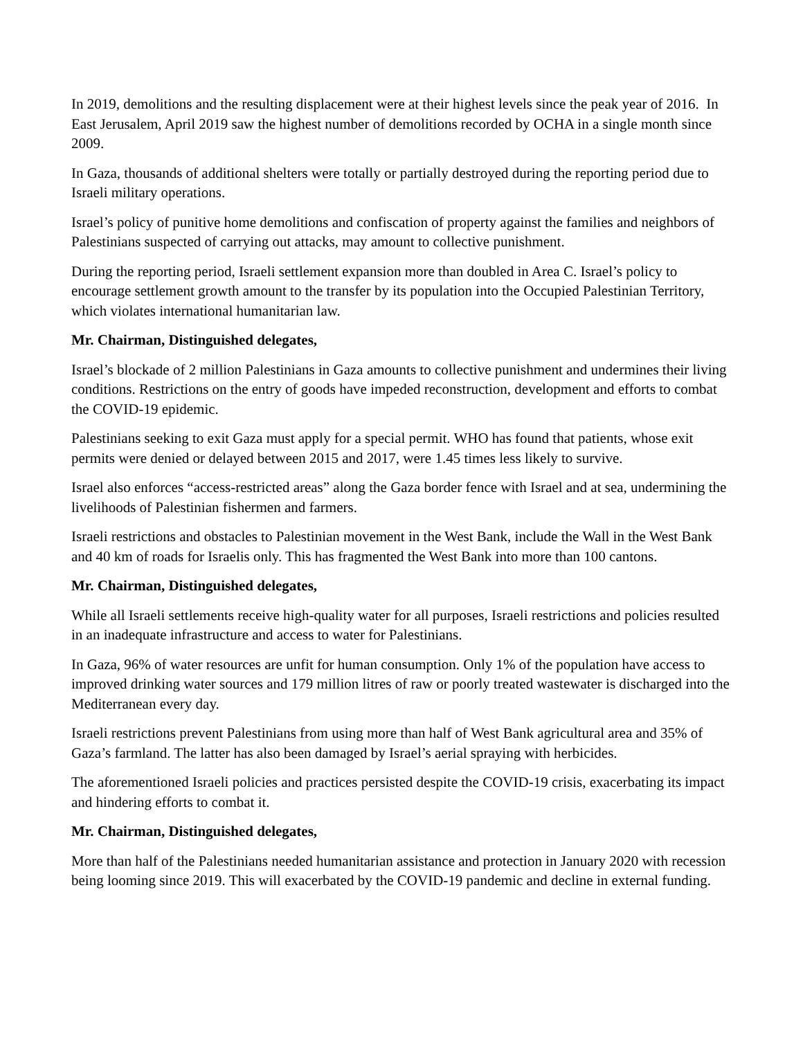In 2019, demolitions and the resulting displacement were at their highest levels since the peak year of 2016. In East Jerusalem, April 2019 saw the highest number of demolitions recorded by OCHA in a single month since 2009.
In Gaza, thousands of additional shelters were totally or partially destroyed during the reporting period due to Israeli military operations.
Israel’s policy of punitive home demolitions and confiscation of property against the families and neighbors of Palestinians suspected of carrying out attacks, may amount to collective punishment.
During the reporting period, Israeli settlement expansion more than doubled in Area C. Israel’s policy to encourage settlement growth amount to the transfer by its population into the Occupied Palestinian Territory, which violates international humanitarian law.
Mr. Chairman, Distinguished delegates,
Israel’s blockade of 2 million Palestinians in Gaza amounts to collective punishment and undermines their living conditions. Restrictions on the entry of goods have impeded reconstruction, development and efforts to combat the COVID-19 epidemic.
Palestinians seeking to exit Gaza must apply for a special permit. WHO has found that patients, whose exit permits were denied or delayed between 2015 and 2017, were 1.45 times less likely to survive.
Israel also enforces “access-restricted areas” along the Gaza border fence with Israel and at sea, undermining the livelihoods of Palestinian fishermen and farmers.
Israeli restrictions and obstacles to Palestinian movement in the West Bank, include the Wall in the West Bank and 40 km of roads for Israelis only. This has fragmented the West Bank into more than 100 cantons.
Mr. Chairman, Distinguished delegates,
While all Israeli settlements receive high-quality water for all purposes, Israeli restrictions and policies resulted in an inadequate infrastructure and access to water for Palestinians.
In Gaza, 96% of water resources are unfit for human consumption. Only 1% of the population have access to improved drinking water sources and 179 million litres of raw or poorly treated wastewater is discharged into the Mediterranean every day.
Israeli restrictions prevent Palestinians from using more than half of West Bank agricultural area and 35% of Gaza’s farmland. The latter has also been damaged by Israel’s aerial spraying with herbicides.
The aforementioned Israeli policies and practices persisted despite the COVID-19 crisis, exacerbating its impact and hindering efforts to combat it.
Mr. Chairman, Distinguished delegates,
More than half of the Palestinians needed humanitarian assistance and protection in January 2020 with recession being looming since 2019. This will exacerbated by the COVID-19 pandemic and decline in external funding.